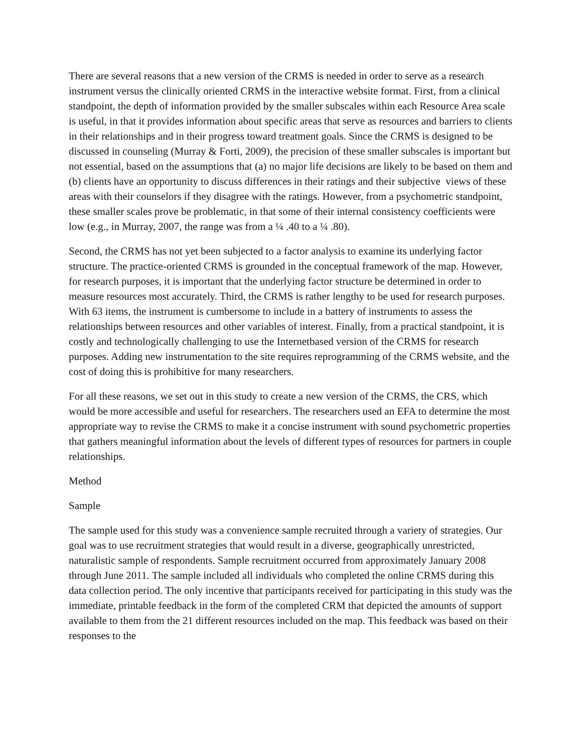There are several reasons that a new version of the CRMS is needed in order to serve as a research instrument versus the clinically oriented CRMS in the interactive website format. First, from a clinical standpoint, the depth of information provided by the smaller subscales within each Resource Area scale is useful, in that it provides information about specific areas that serve as resources and barriers to clients in their relationships and in their progress toward treatment goals. Since the CRMS is designed to be discussed in counseling (Murray & Forti, 2009), the precision of these smaller subscales is important but not essential, based on the assumptions that (a) no major life decisions are likely to be based on them and (b) clients have an opportunity to discuss differences in their ratings and their subjective views of these areas with their counselors if they disagree with the ratings. However, from a psychometric standpoint, these smaller scales prove be problematic, in that some of their internal consistency coefficients were low (e.g., in Murray, 2007, the range was from a ¼ .40 to a ¼ .80).
Second, the CRMS has not yet been subjected to a factor analysis to examine its underlying factor structure. The practice-oriented CRMS is grounded in the conceptual framework of the map. However, for research purposes, it is important that the underlying factor structure be determined in order to measure resources most accurately. Third, the CRMS is rather lengthy to be used for research purposes. With 63 items, the instrument is cumbersome to include in a battery of instruments to assess the relationships between resources and other variables of interest. Finally, from a practical standpoint, it is costly and technologically challenging to use the Internetbased version of the CRMS for research purposes. Adding new instrumentation to the site requires reprogramming of the CRMS website, and the cost of doing this is prohibitive for many researchers.
For all these reasons, we set out in this study to create a new version of the CRMS, the CRS, which would be more accessible and useful for researchers. The researchers used an EFA to determine the most appropriate way to revise the CRMS to make it a concise instrument with sound psychometric properties that gathers meaningful information about the levels of different types of resources for partners in couple relationships.
Method
Sample
The sample used for this study was a convenience sample recruited through a variety of strategies. Our goal was to use recruitment strategies that would result in a diverse, geographically unrestricted, naturalistic sample of respondents. Sample recruitment occurred from approximately January 2008 through June 2011. The sample included all individuals who completed the online CRMS during this data collection period. The only incentive that participants received for participating in this study was the immediate, printable feedback in the form of the completed CRM that depicted the amounts of support available to them from the 21 different resources included on the map. This feedback was based on their responses to the